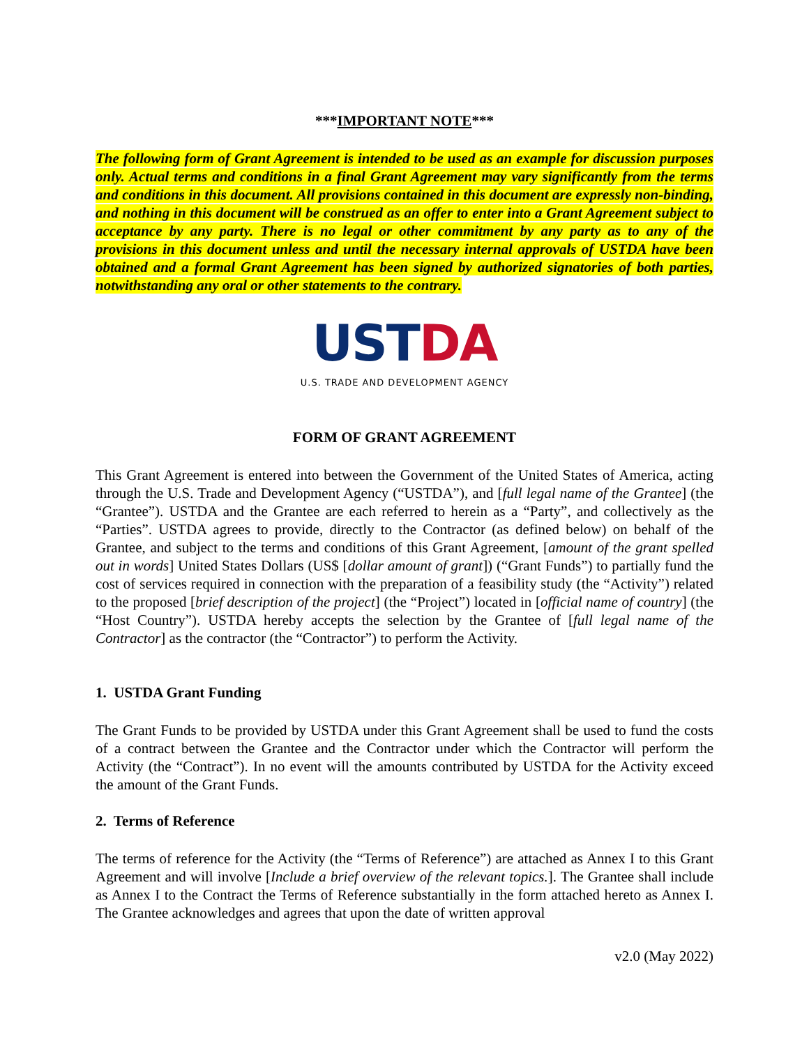***IMPORTANT NOTE***
The following form of Grant Agreement is intended to be used as an example for discussion purposes only. Actual terms and conditions in a final Grant Agreement may vary significantly from the terms and conditions in this document. All provisions contained in this document are expressly non-binding, and nothing in this document will be construed as an offer to enter into a Grant Agreement subject to acceptance by any party. There is no legal or other commitment by any party as to any of the provisions in this document unless and until the necessary internal approvals of USTDA have been obtained and a formal Grant Agreement has been signed by authorized signatories of both parties, notwithstanding any oral or other statements to the contrary.
USTDA
U.S. TRADE AND DEVELOPMENT AGENCY
FORM OF GRANT AGREEMENT
This Grant Agreement is entered into between the Government of the United States of America, acting through the U.S. Trade and Development Agency (“USTDA”), and [full legal name of the Grantee] (the “Grantee”). USTDA and the Grantee are each referred to herein as a “Party”, and collectively as the “Parties”. USTDA agrees to provide, directly to the Contractor (as defined below) on behalf of the Grantee, and subject to the terms and conditions of this Grant Agreement, [amount of the grant spelled out in words] United States Dollars (US$ [dollar amount of grant]) (“Grant Funds”) to partially fund the cost of services required in connection with the preparation of a feasibility study (the “Activity”) related to the proposed [brief description of the project] (the “Project”) located in [official name of country] (the “Host Country”). USTDA hereby accepts the selection by the Grantee of [full legal name of the Contractor] as the contractor (the “Contractor”) to perform the Activity.
1. USTDA Grant Funding
The Grant Funds to be provided by USTDA under this Grant Agreement shall be used to fund the costs of a contract between the Grantee and the Contractor under which the Contractor will perform the Activity (the “Contract”). In no event will the amounts contributed by USTDA for the Activity exceed the amount of the Grant Funds.
2. Terms of Reference
The terms of reference for the Activity (the “Terms of Reference”) are attached as Annex I to this Grant Agreement and will involve [Include a brief overview of the relevant topics.]. The Grantee shall include as Annex I to the Contract the Terms of Reference substantially in the form attached hereto as Annex I. The Grantee acknowledges and agrees that upon the date of written approval
v2.0 (May 2022)